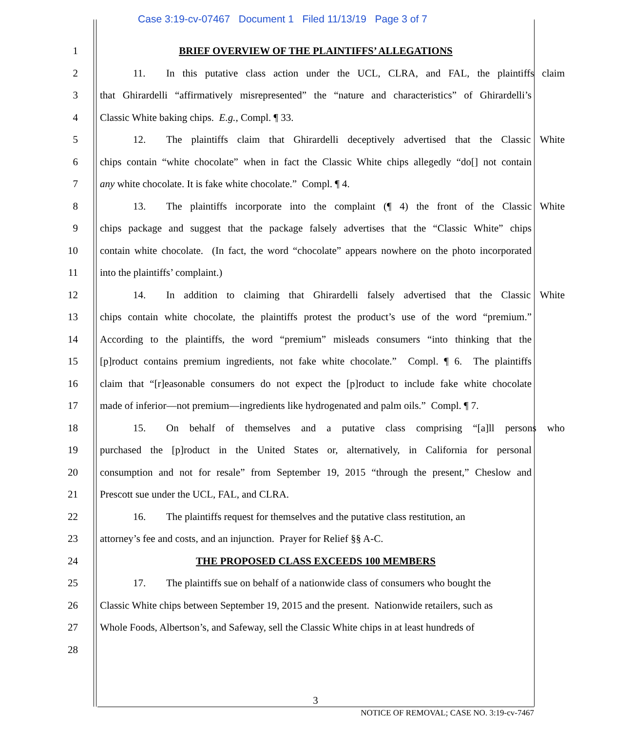Case 3:19-cv-07467 Document 1 Filed 11/13/19 Page 3 of 7
1 BRIEF OVERVIEW OF THE PLAINTIFFS’ ALLEGATIONS
2 11. In this putative class action under the UCL, CLRA, and FAL, the plaintiffs claim
3 that Ghirardelli “affirmatively misrepresented” the “nature and characteristics” of Ghirardelli’s
4 Classic White baking chips. E.g., Compl. ¶ 33.
5 12. The plaintiffs claim that Ghirardelli deceptively advertised that the Classic White
6 chips contain “white chocolate” when in fact the Classic White chips allegedly “do[] not contain
7 any white chocolate. It is fake white chocolate.” Compl. ¶ 4.
8 13. The plaintiffs incorporate into the complaint (¶ 4) the front of the Classic White
9 chips package and suggest that the package falsely advertises that the “Classic White” chips
10 contain white chocolate. (In fact, the word “chocolate” appears nowhere on the photo incorporated
11 into the plaintiffs’ complaint.)
12 14. In addition to claiming that Ghirardelli falsely advertised that the Classic White
13 chips contain white chocolate, the plaintiffs protest the product’s use of the word “premium.”
14 According to the plaintiffs, the word “premium” misleads consumers “into thinking that the
15 [p]roduct contains premium ingredients, not fake white chocolate.” Compl. ¶ 6. The plaintiffs
16 claim that “[r]easonable consumers do not expect the [p]roduct to include fake white chocolate
17 made of inferior—not premium—ingredients like hydrogenated and palm oils.” Compl. ¶ 7.
18 15. On behalf of themselves and a putative class comprising “[a]ll persons who
19 purchased the [p]roduct in the United States or, alternatively, in California for personal
20 consumption and not for resale” from September 19, 2015 “through the present,” Cheslow and
21 Prescott sue under the UCL, FAL, and CLRA.
22 16. The plaintiffs request for themselves and the putative class restitution, an
23 attorney’s fee and costs, and an injunction. Prayer for Relief §§ A-C.
24 THE PROPOSED CLASS EXCEEDS 100 MEMBERS
25 17. The plaintiffs sue on behalf of a nationwide class of consumers who bought the
26 Classic White chips between September 19, 2015 and the present. Nationwide retailers, such as
27 Whole Foods, Albertson’s, and Safeway, sell the Classic White chips in at least hundreds of
28
3
NOTICE OF REMOVAL; CASE NO. 3:19-cv-7467